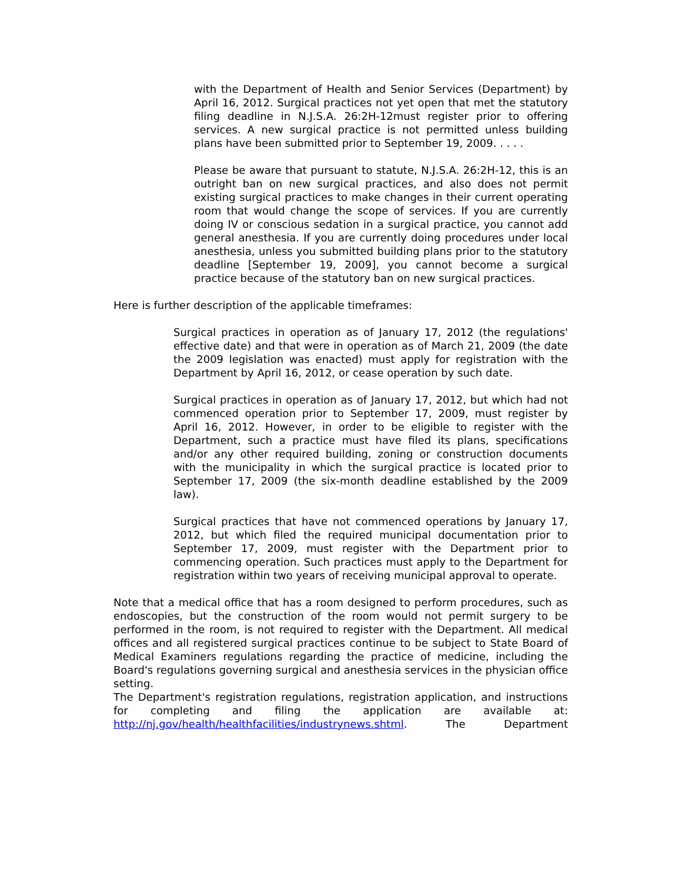with the Department of Health and Senior Services (Department) by April 16, 2012. Surgical practices not yet open that met the statutory filing deadline in N.J.S.A. 26:2H-12must register prior to offering services. A new surgical practice is not permitted unless building plans have been submitted prior to September 19, 2009. . . . .
Please be aware that pursuant to statute, N.J.S.A. 26:2H-12, this is an outright ban on new surgical practices, and also does not permit existing surgical practices to make changes in their current operating room that would change the scope of services. If you are currently doing IV or conscious sedation in a surgical practice, you cannot add general anesthesia. If you are currently doing procedures under local anesthesia, unless you submitted building plans prior to the statutory deadline [September 19, 2009], you cannot become a surgical practice because of the statutory ban on new surgical practices.
Here is further description of the applicable timeframes:
Surgical practices in operation as of January 17, 2012 (the regulations' effective date) and that were in operation as of March 21, 2009 (the date the 2009 legislation was enacted) must apply for registration with the Department by April 16, 2012, or cease operation by such date.
Surgical practices in operation as of January 17, 2012, but which had not commenced operation prior to September 17, 2009, must register by April 16, 2012. However, in order to be eligible to register with the Department, such a practice must have filed its plans, specifications and/or any other required building, zoning or construction documents with the municipality in which the surgical practice is located prior to September 17, 2009 (the six-month deadline established by the 2009 law).
Surgical practices that have not commenced operations by January 17, 2012, but which filed the required municipal documentation prior to September 17, 2009, must register with the Department prior to commencing operation. Such practices must apply to the Department for registration within two years of receiving municipal approval to operate.
Note that a medical office that has a room designed to perform procedures, such as endoscopies, but the construction of the room would not permit surgery to be performed in the room, is not required to register with the Department. All medical offices and all registered surgical practices continue to be subject to State Board of Medical Examiners regulations regarding the practice of medicine, including the Board's regulations governing surgical and anesthesia services in the physician office setting.
The Department's registration regulations, registration application, and instructions for completing and filing the application are available at: http://nj.gov/health/healthfacilities/industrynews.shtml. The Department